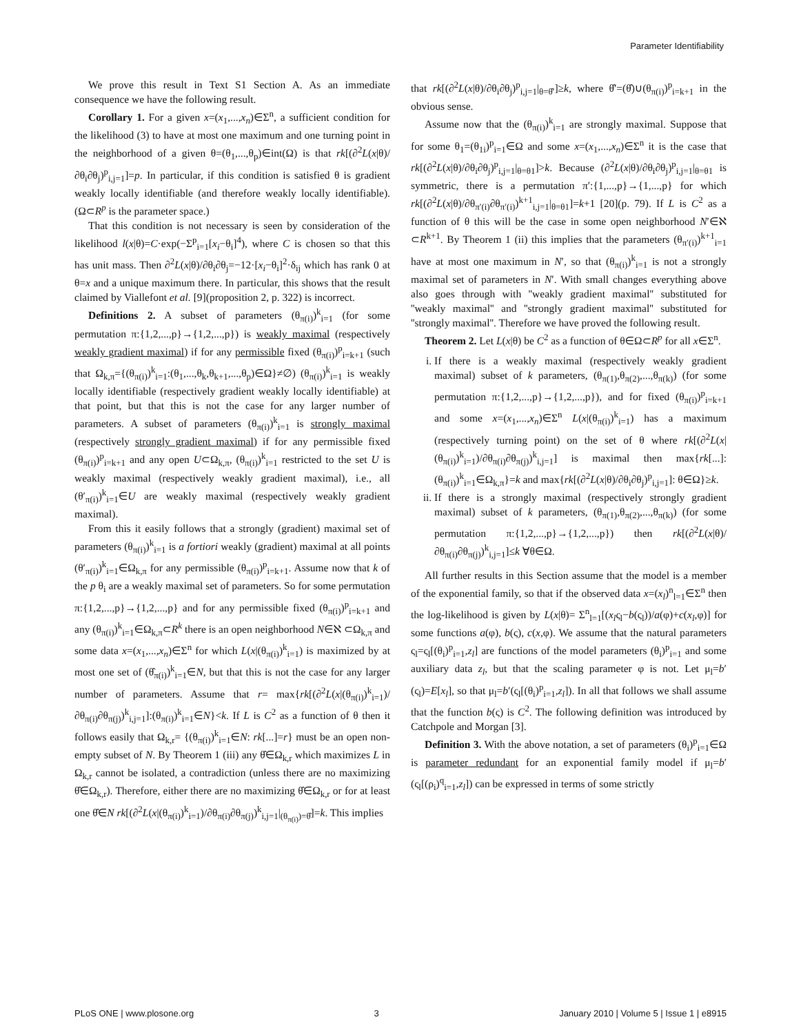Parameter Identifiability
We prove this result in Text S1 Section A. As an immediate consequence we have the following result.
Corollary 1. For a given x=(x<sub>1</sub>,...,x<sub>n</sub>)∈Σ<sup>n</sup>, a sufficient condition for the likelihood (3) to have at most one maximum and one turning point in the neighborhood of a given θ=(θ<sub>1</sub>,...,θ<sub>p</sub>)∈int(Ω) is that rk[(∂<sup>2</sup>L(x|θ)/∂θ<sub>i</sub>∂θ<sub>j</sub>)<sup>p</sup><sub>i,j=1</sub>]=p. In particular, if this condition is satisfied θ is gradient weakly locally identifiable (and therefore weakly locally identifiable). (Ω⊂R<sup>p</sup> is the parameter space.)
That this condition is not necessary is seen by consideration of the likelihood l(x|θ)=C·exp(−Σ<sup>p</sup><sub>i=1</sub>[x<sub>i</sub>−θ<sub>i</sub>]<sup>4</sup>), where C is chosen so that this has unit mass. Then ∂<sup>2</sup>L(x|θ)/∂θ<sub>i</sub>∂θ<sub>j</sub>=−12·[x<sub>i</sub>−θ<sub>i</sub>]<sup>2</sup>·δ<sub>ij</sub> which has rank 0 at θ=x and a unique maximum there. In particular, this shows that the result claimed by Viallefont et al. [9](proposition 2, p. 322) is incorrect.
Definitions 2. A subset of parameters (θ<sub>π(i)</sub>)<sup>k</sup><sub>i=1</sub> (for some permutation π:{1,2,...,p}→{1,2,...,p}) is weakly maximal (respectively weakly gradient maximal) if for any permissible fixed (θ<sub>π(i)</sub>)<sup>p</sup><sub>i=k+1</sub> (such that Ω<sub>k,π</sub>={(θ<sub>π(i)</sub>)<sup>k</sup><sub>i=1</sub>:(θ<sub>1</sub>,...,θ<sub>k</sub>,θ<sub>k+1</sub>,...,θ<sub>p</sub>)∈Ω}≠∅) (θ<sub>π(i)</sub>)<sup>k</sup><sub>i=1</sub> is weakly locally identifiable (respectively gradient weakly locally identifiable) at that point, but that this is not the case for any larger number of parameters. A subset of parameters (θ<sub>π(i)</sub>)<sup>k</sup><sub>i=1</sub> is strongly maximal (respectively strongly gradient maximal) if for any permissible fixed (θ<sub>π(i)</sub>)<sup>p</sup><sub>i=k+1</sub> and any open U⊂Ω<sub>k,π</sub>, (θ<sub>π(i)</sub>)<sup>k</sup><sub>i=1</sub> restricted to the set U is weakly maximal (respectively weakly gradient maximal), i.e., all (θ′<sub>π(i)</sub>)<sup>k</sup><sub>i=1</sub>∈U are weakly maximal (respectively weakly gradient maximal).
From this it easily follows that a strongly (gradient) maximal set of parameters (θ<sub>π(i)</sub>)<sup>k</sup><sub>i=1</sub> is a fortiori weakly (gradient) maximal at all points (θ′<sub>π(i)</sub>)<sup>k</sup><sub>i=1</sub>∈Ω<sub>k,π</sub> for any permissible (θ<sub>π(i)</sub>)<sup>p</sup><sub>i=k+1</sub>. Assume now that k of the p θ<sub>i</sub> are a weakly maximal set of parameters. So for some permutation π:{1,2,...,p}→{1,2,...,p} and for any permissible fixed (θ<sub>π(i)</sub>)<sup>p</sup><sub>i=k+1</sub> and any (θ<sub>π(i)</sub>)<sup>k</sup><sub>i=1</sub>∈Ω<sub>k,π</sub>⊂R<sup>k</sup> there is an open neighborhood N∈ℵ ⊂Ω<sub>k,π</sub> and some data x=(x<sub>1</sub>,...,x<sub>n</sub>)∈Σ<sup>n</sup> for which L(x|(θ<sub>π(i)</sub>)<sup>k</sup><sub>i=1</sub>) is maximized by at most one set of (θ̂<sub>π(i)</sub>)<sup>k</sup><sub>i=1</sub>∈N, but that this is not the case for any larger number of parameters. Assume that r= max{rk[(∂<sup>2</sup>L(x|(θ<sub>π(i)</sub>)<sup>k</sup><sub>i=1</sub>)/∂θ<sub>π(i)</sub>∂θ<sub>π(j)</sub>)<sup>k</sup><sub>i,j=1</sub>]:(θ<sub>π(i)</sub>)<sup>k</sup><sub>i=1</sub>∈N}<k. If L is C<sup>2</sup> as a function of θ then it follows easily that Ω<sub>k,r</sub>= {(θ<sub>π(i)</sub>)<sup>k</sup><sub>i=1</sub>∈N: rk[...]=r} must be an open non-empty subset of N. By Theorem 1 (iii) any θ̂∈Ω<sub>k,r</sub> which maximizes L in Ω<sub>k,r</sub> cannot be isolated, a contradiction (unless there are no maximizing θ̂∈Ω<sub>k,r</sub>). Therefore, either there are no maximizing θ̂∈Ω<sub>k,r</sub> or for at least one θ̂∈N rk[(∂<sup>2</sup>L(x|(θ<sub>π(i)</sub>)<sup>k</sup><sub>i=1</sub>)/∂θ<sub>π(i)</sub>∂θ<sub>π(j)</sub>)<sup>k</sup><sub>i,j=1</sub>|<sub>(θ<sub>π(i)</sub>)=θ̂</sub>]=k. This implies
that rk[(∂<sup>2</sup>L(x|θ)/∂θ<sub>i</sub>∂θ<sub>j</sub>)<sup>p</sup><sub>i,j=1</sub>|<sub>θ=θ̂′</sub>]≥k, where θ̂′=(θ̂)∪(θ<sub>π(i)</sub>)<sup>p</sup><sub>i=k+1</sub> in the obvious sense.
Assume now that the (θ<sub>π(i)</sub>)<sup>k</sup><sub>i=1</sub> are strongly maximal. Suppose that for some θ<sub>1</sub>=(θ<sub>1i</sub>)<sup>p</sup><sub>i=1</sub>∈Ω and some x=(x<sub>1</sub>,...,x<sub>n</sub>)∈Σ<sup>n</sup> it is the case that rk[(∂<sup>2</sup>L(x|θ)/∂θ<sub>i</sub>∂θ<sub>j</sub>)<sup>p</sup><sub>i,j=1</sub>|<sub>θ=θ1</sub>]>k. Because (∂<sup>2</sup>L(x|θ)/∂θ<sub>i</sub>∂θ<sub>j</sub>)<sup>p</sup><sub>i,j=1</sub>|<sub>θ=θ1</sub> is symmetric, there is a permutation π′:{1,...,p}→{1,...,p} for which rk[(∂<sup>2</sup>L(x|θ)/∂θ<sub>π′(i)</sub>∂θ<sub>π′(i)</sub>)<sup>k+1</sup><sub>i,j=1</sub>|<sub>θ=θ1</sub>]=k+1 [20](p. 79). If L is C<sup>2</sup> as a function of θ this will be the case in some open neighborhood N′∈ℵ ⊂R<sup>k+1</sup>. By Theorem 1 (ii) this implies that the parameters (θ<sub>π′(i)</sub>)<sup>k+1</sup><sub>i=1</sub> have at most one maximum in N′, so that (θ<sub>π(i)</sub>)<sup>k</sup><sub>i=1</sub> is not a strongly maximal set of parameters in N′. With small changes everything above also goes through with ''weakly gradient maximal'' substituted for ''weakly maximal'' and ''strongly gradient maximal'' substituted for ''strongly maximal''. Therefore we have proved the following result.
Theorem 2. Let L(x|θ) be C<sup>2</sup> as a function of θ∈Ω⊂R<sup>p</sup> for all x∈Σ<sup>n</sup>.
i. If there is a weakly maximal (respectively weakly gradient maximal) subset of k parameters, (θ<sub>π(1)</sub>,θ<sub>π(2)</sub>,...,θ<sub>π(k)</sub>) (for some permutation π:{1,2,...,p}→{1,2,...,p}), and for fixed (θ<sub>π(i)</sub>)<sup>p</sup><sub>i=k+1</sub> and some x=(x<sub>1</sub>,...,x<sub>n</sub>)∈Σ<sup>n</sup> L(x|(θ<sub>π(i)</sub>)<sup>k</sup><sub>i=1</sub>) has a maximum (respectively turning point) on the set of θ where rk[(∂<sup>2</sup>L(x|(θ<sub>π(i)</sub>)<sup>k</sup><sub>i=1</sub>)/∂θ<sub>π(i)</sub>∂θ<sub>π(j)</sub>)<sup>k</sup><sub>i,j=1</sub>] is maximal then max{rk[...]: (θ<sub>π(i)</sub>)<sup>k</sup><sub>i=1</sub>∈Ω<sub>k,π</sub>}=k and max{rk[(∂<sup>2</sup>L(x|θ)/∂θ<sub>i</sub>∂θ<sub>j</sub>)<sup>p</sup><sub>i,j=1</sub>]: θ∈Ω}≥k.
ii. If there is a strongly maximal (respectively strongly gradient maximal) subset of k parameters, (θ<sub>π(1)</sub>,θ<sub>π(2)</sub>,...,θ<sub>π(k)</sub>) (for some permutation π:{1,2,...,p}→{1,2,...,p}) then rk[(∂<sup>2</sup>L(x|θ)/∂θ<sub>π(i)</sub>∂θ<sub>π(j)</sub>)<sup>k</sup><sub>i,j=1</sub>]≤k ∀θ∈Ω.
All further results in this Section assume that the model is a member of the exponential family, so that if the observed data x=(x<sub>l</sub>)<sup>n</sup><sub>l=1</sub>∈Σ<sup>n</sup> then the log-likelihood is given by L(x|θ)= Σ<sup>n</sup><sub>l=1</sub>[(x<sub>l</sub>ς<sub>l</sub>−b(ς<sub>l</sub>))/a(φ)+c(x<sub>l</sub>,φ)] for some functions a(φ), b(ς), c(x,φ). We assume that the natural parameters ς<sub>l</sub>=ς<sub>l</sub>[(θ<sub>i</sub>)<sup>p</sup><sub>i=1</sub>,z<sub>l</sub>] are functions of the model parameters (θ<sub>i</sub>)<sup>p</sup><sub>i=1</sub> and some auxiliary data z<sub>l</sub>, but that the scaling parameter φ is not. Let μ<sub>l</sub>=b′(ς<sub>l</sub>)=E[x<sub>l</sub>], so that μ<sub>l</sub>=b′(ς<sub>l</sub>[(θ<sub>i</sub>)<sup>p</sup><sub>i=1</sub>,z<sub>l</sub>]). In all that follows we shall assume that the function b(ς) is C<sup>2</sup>. The following definition was introduced by Catchpole and Morgan [3].
Definition 3. With the above notation, a set of parameters (θ<sub>i</sub>)<sup>p</sup><sub>i=1</sub>∈Ω is parameter redundant for an exponential family model if μ<sub>l</sub>=b′(ς<sub>l</sub>[(ρ<sub>i</sub>)<sup>q</sup><sub>i=1</sub>,z<sub>l</sub>]) can be expressed in terms of some strictly
PLoS ONE | www.plosone.org 3 January 2010 | Volume 5 | Issue 1 | e8915